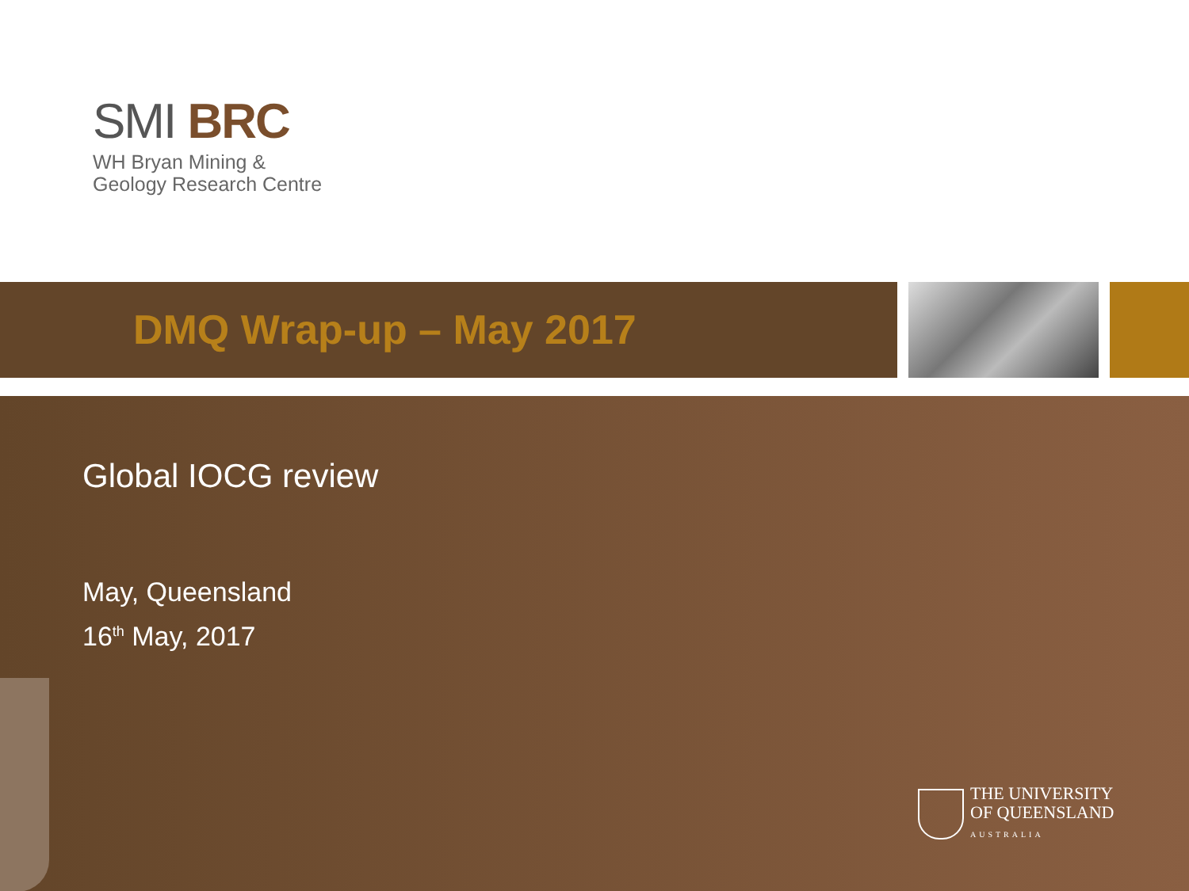SMI BRC
WH Bryan Mining &
Geology Research Centre
DMQ Wrap-up – May 2017
Global IOCG review
May, Queensland
16<sup>th</sup> May, 2017
THE UNIVERSITY
OF QUEENSLAND
AUSTRALIA